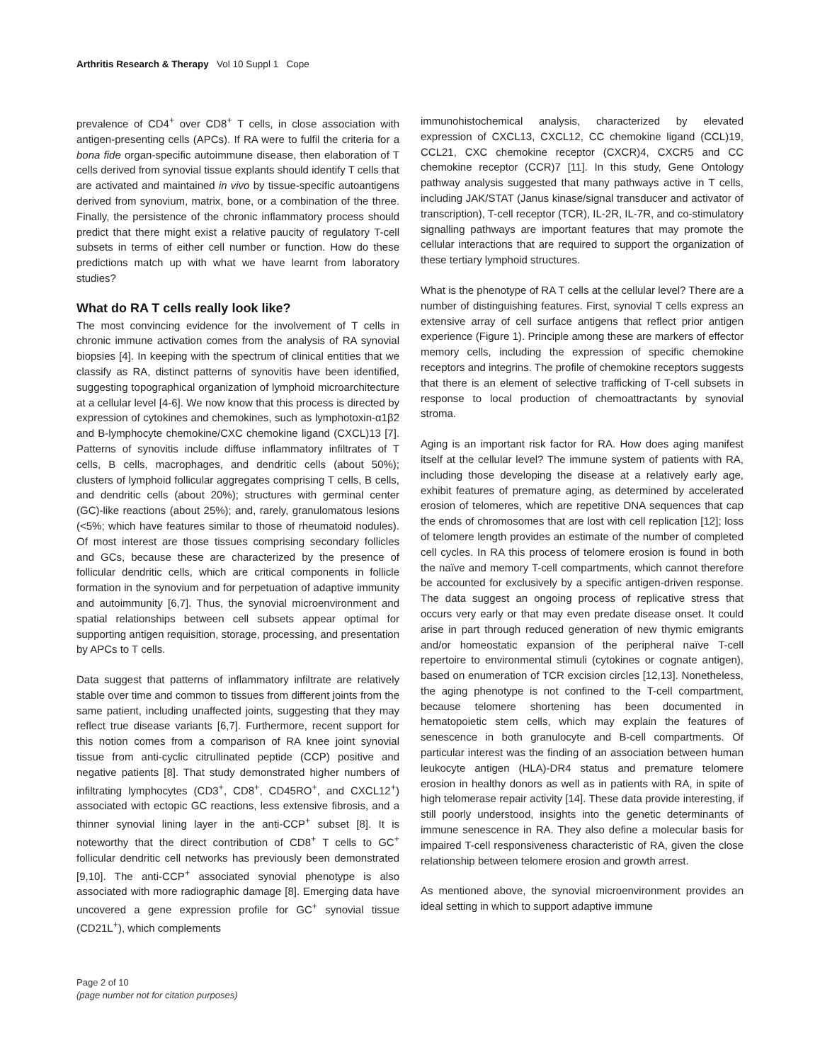Arthritis Research & Therapy Vol 10 Suppl 1 Cope
prevalence of CD4<sup>+</sup> over CD8<sup>+</sup> T cells, in close association with antigen-presenting cells (APCs). If RA were to fulfil the criteria for a bona fide organ-specific autoimmune disease, then elaboration of T cells derived from synovial tissue explants should identify T cells that are activated and maintained in vivo by tissue-specific autoantigens derived from synovium, matrix, bone, or a combination of the three. Finally, the persistence of the chronic inflammatory process should predict that there might exist a relative paucity of regulatory T-cell subsets in terms of either cell number or function. How do these predictions match up with what we have learnt from laboratory studies?
What do RA T cells really look like?
The most convincing evidence for the involvement of T cells in chronic immune activation comes from the analysis of RA synovial biopsies [4]. In keeping with the spectrum of clinical entities that we classify as RA, distinct patterns of synovitis have been identified, suggesting topographical organization of lymphoid microarchitecture at a cellular level [4-6]. We now know that this process is directed by expression of cytokines and chemokines, such as lymphotoxin-α1β2 and B-lymphocyte chemokine/CXC chemokine ligand (CXCL)13 [7]. Patterns of synovitis include diffuse inflammatory infiltrates of T cells, B cells, macrophages, and dendritic cells (about 50%); clusters of lymphoid follicular aggregates comprising T cells, B cells, and dendritic cells (about 20%); structures with germinal center (GC)-like reactions (about 25%); and, rarely, granulomatous lesions (<5%; which have features similar to those of rheumatoid nodules). Of most interest are those tissues comprising secondary follicles and GCs, because these are characterized by the presence of follicular dendritic cells, which are critical components in follicle formation in the synovium and for perpetuation of adaptive immunity and autoimmunity [6,7]. Thus, the synovial microenvironment and spatial relationships between cell subsets appear optimal for supporting antigen requisition, storage, processing, and presentation by APCs to T cells.
Data suggest that patterns of inflammatory infiltrate are relatively stable over time and common to tissues from different joints from the same patient, including unaffected joints, suggesting that they may reflect true disease variants [6,7]. Furthermore, recent support for this notion comes from a comparison of RA knee joint synovial tissue from anti-cyclic citrullinated peptide (CCP) positive and negative patients [8]. That study demonstrated higher numbers of infiltrating lymphocytes (CD3<sup>+</sup>, CD8<sup>+</sup>, CD45RO<sup>+</sup>, and CXCL12<sup>+</sup>) associated with ectopic GC reactions, less extensive fibrosis, and a thinner synovial lining layer in the anti-CCP<sup>+</sup> subset [8]. It is noteworthy that the direct contribution of CD8<sup>+</sup> T cells to GC<sup>+</sup> follicular dendritic cell networks has previously been demonstrated [9,10]. The anti-CCP<sup>+</sup> associated synovial phenotype is also associated with more radiographic damage [8]. Emerging data have uncovered a gene expression profile for GC<sup>+</sup> synovial tissue (CD21L<sup>+</sup>), which complements
immunohistochemical analysis, characterized by elevated expression of CXCL13, CXCL12, CC chemokine ligand (CCL)19, CCL21, CXC chemokine receptor (CXCR)4, CXCR5 and CC chemokine receptor (CCR)7 [11]. In this study, Gene Ontology pathway analysis suggested that many pathways active in T cells, including JAK/STAT (Janus kinase/signal transducer and activator of transcription), T-cell receptor (TCR), IL-2R, IL-7R, and co-stimulatory signalling pathways are important features that may promote the cellular interactions that are required to support the organization of these tertiary lymphoid structures.
What is the phenotype of RA T cells at the cellular level? There are a number of distinguishing features. First, synovial T cells express an extensive array of cell surface antigens that reflect prior antigen experience (Figure 1). Principle among these are markers of effector memory cells, including the expression of specific chemokine receptors and integrins. The profile of chemokine receptors suggests that there is an element of selective trafficking of T-cell subsets in response to local production of chemoattractants by synovial stroma.
Aging is an important risk factor for RA. How does aging manifest itself at the cellular level? The immune system of patients with RA, including those developing the disease at a relatively early age, exhibit features of premature aging, as determined by accelerated erosion of telomeres, which are repetitive DNA sequences that cap the ends of chromosomes that are lost with cell replication [12]; loss of telomere length provides an estimate of the number of completed cell cycles. In RA this process of telomere erosion is found in both the naïve and memory T-cell compartments, which cannot therefore be accounted for exclusively by a specific antigen-driven response. The data suggest an ongoing process of replicative stress that occurs very early or that may even predate disease onset. It could arise in part through reduced generation of new thymic emigrants and/or homeostatic expansion of the peripheral naïve T-cell repertoire to environmental stimuli (cytokines or cognate antigen), based on enumeration of TCR excision circles [12,13]. Nonetheless, the aging phenotype is not confined to the T-cell compartment, because telomere shortening has been documented in hematopoietic stem cells, which may explain the features of senescence in both granulocyte and B-cell compartments. Of particular interest was the finding of an association between human leukocyte antigen (HLA)-DR4 status and premature telomere erosion in healthy donors as well as in patients with RA, in spite of high telomerase repair activity [14]. These data provide interesting, if still poorly understood, insights into the genetic determinants of immune senescence in RA. They also define a molecular basis for impaired T-cell responsiveness characteristic of RA, given the close relationship between telomere erosion and growth arrest.
As mentioned above, the synovial microenvironment provides an ideal setting in which to support adaptive immune
Page 2 of 10
(page number not for citation purposes)